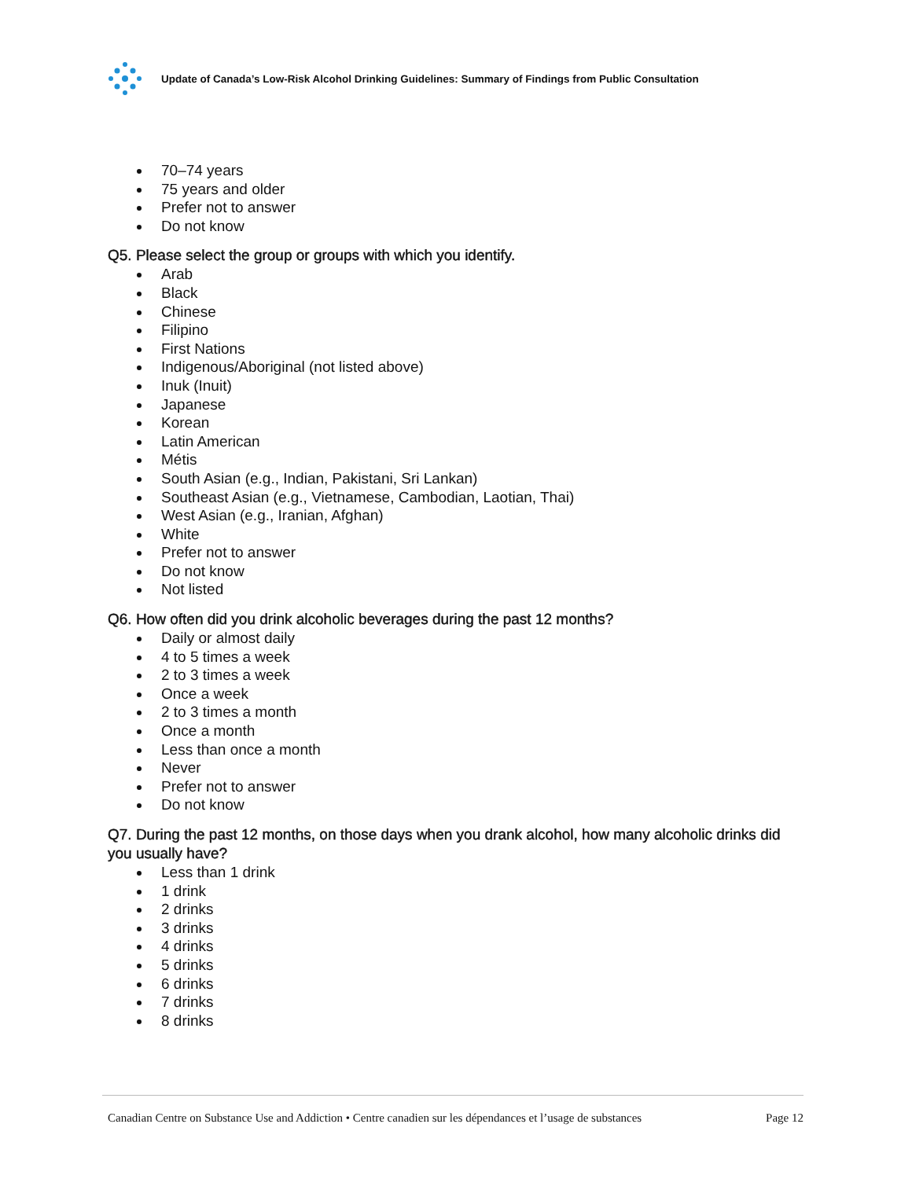Update of Canada’s Low-Risk Alcohol Drinking Guidelines: Summary of Findings from Public Consultation
70–74 years
75 years and older
Prefer not to answer
Do not know
Q5. Please select the group or groups with which you identify.
Arab
Black
Chinese
Filipino
First Nations
Indigenous/Aboriginal (not listed above)
Inuk (Inuit)
Japanese
Korean
Latin American
Métis
South Asian (e.g., Indian, Pakistani, Sri Lankan)
Southeast Asian (e.g., Vietnamese, Cambodian, Laotian, Thai)
West Asian (e.g., Iranian, Afghan)
White
Prefer not to answer
Do not know
Not listed
Q6. How often did you drink alcoholic beverages during the past 12 months?
Daily or almost daily
4 to 5 times a week
2 to 3 times a week
Once a week
2 to 3 times a month
Once a month
Less than once a month
Never
Prefer not to answer
Do not know
Q7. During the past 12 months, on those days when you drank alcohol, how many alcoholic drinks did you usually have?
Less than 1 drink
1 drink
2 drinks
3 drinks
4 drinks
5 drinks
6 drinks
7 drinks
8 drinks
Canadian Centre on Substance Use and Addiction • Centre canadien sur les dépendances et l’usage de substances Page 12